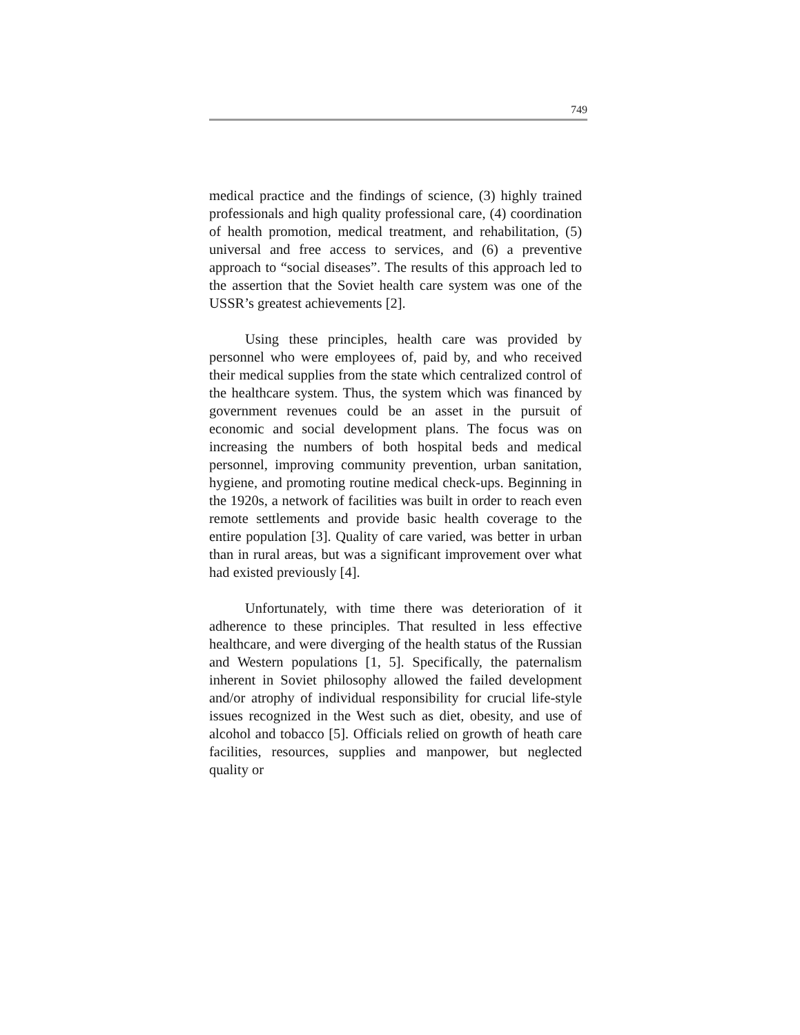749
medical practice and the findings of science, (3) highly trained professionals and high quality professional care, (4) coordination of health promotion, medical treatment, and rehabilitation, (5) universal and free access to services, and (6) a preventive approach to “social diseases”. The results of this approach led to the assertion that the Soviet health care system was one of the USSR’s greatest achievements [2].
Using these principles, health care was provided by personnel who were employees of, paid by, and who received their medical supplies from the state which centralized control of the healthcare system. Thus, the system which was financed by government revenues could be an asset in the pursuit of economic and social development plans. The focus was on increasing the numbers of both hospital beds and medical personnel, improving community prevention, urban sanitation, hygiene, and promoting routine medical check-ups. Beginning in the 1920s, a network of facilities was built in order to reach even remote settlements and provide basic health coverage to the entire population [3]. Quality of care varied, was better in urban than in rural areas, but was a significant improvement over what had existed previously [4].
Unfortunately, with time there was deterioration of it adherence to these principles. That resulted in less effective healthcare, and were diverging of the health status of the Russian and Western populations [1, 5]. Specifically, the paternalism inherent in Soviet philosophy allowed the failed development and/or atrophy of individual responsibility for crucial life-style issues recognized in the West such as diet, obesity, and use of alcohol and tobacco [5]. Officials relied on growth of heath care facilities, resources, supplies and manpower, but neglected quality or